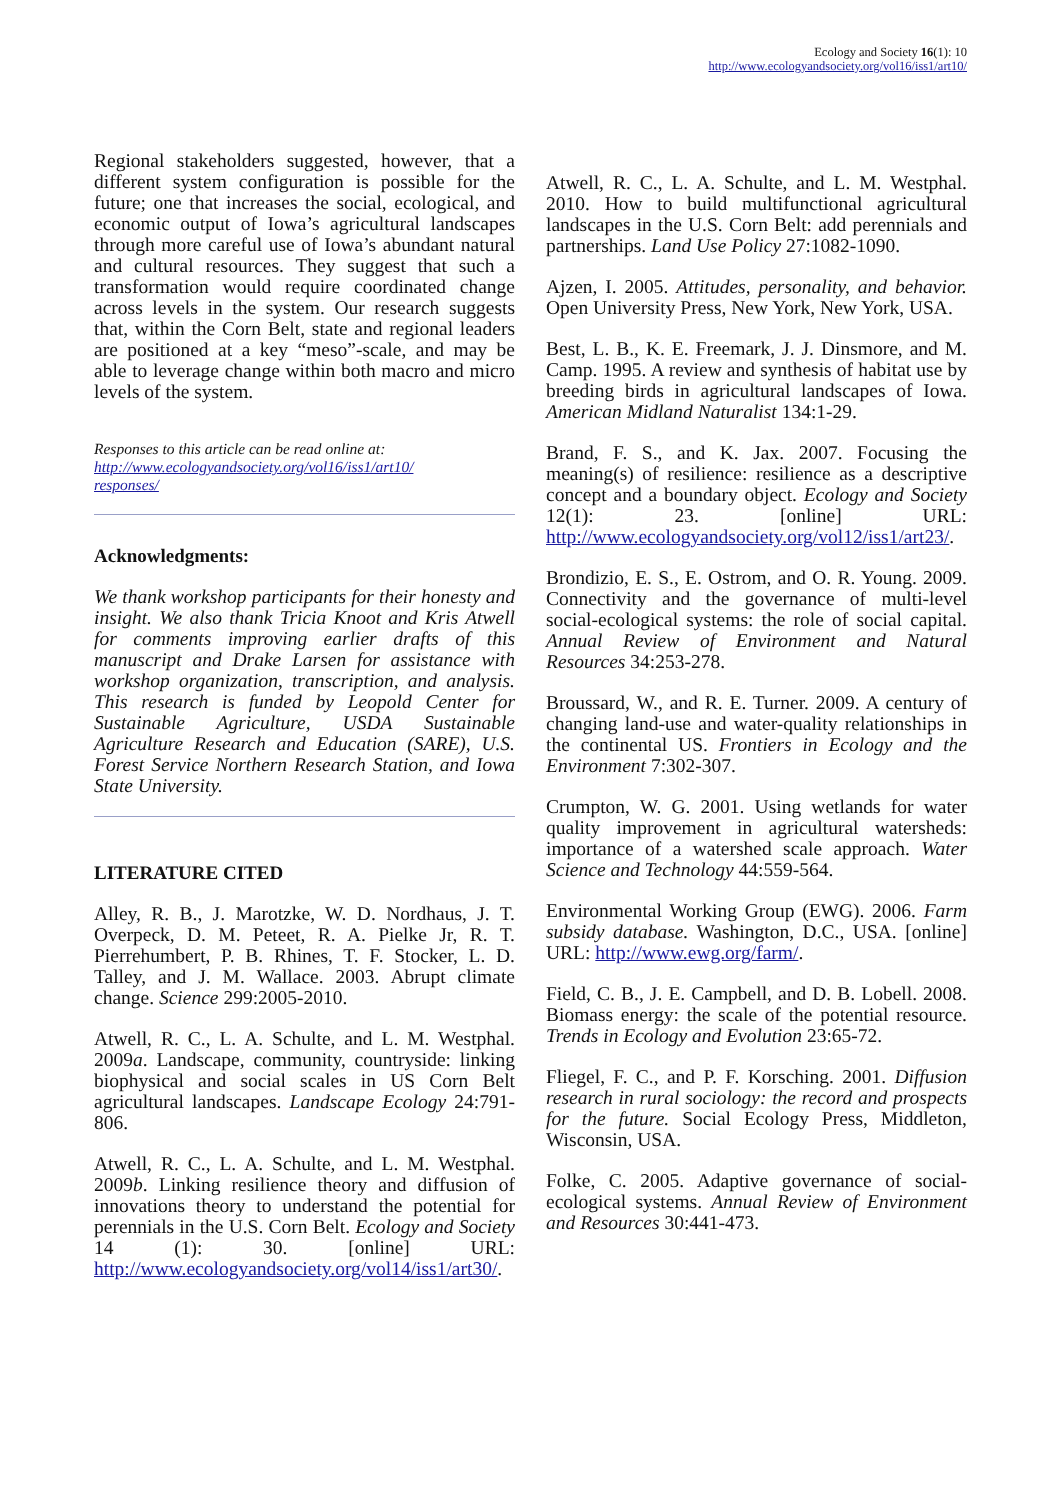Ecology and Society 16(1): 10
http://www.ecologyandsociety.org/vol16/iss1/art10/
Regional stakeholders suggested, however, that a different system configuration is possible for the future; one that increases the social, ecological, and economic output of Iowa’s agricultural landscapes through more careful use of Iowa’s abundant natural and cultural resources. They suggest that such a transformation would require coordinated change across levels in the system. Our research suggests that, within the Corn Belt, state and regional leaders are positioned at a key “meso”-scale, and may be able to leverage change within both macro and micro levels of the system.
Responses to this article can be read online at:
http://www.ecologyandsociety.org/vol16/iss1/art10/
responses/
Acknowledgments:
We thank workshop participants for their honesty and insight. We also thank Tricia Knoot and Kris Atwell for comments improving earlier drafts of this manuscript and Drake Larsen for assistance with workshop organization, transcription, and analysis. This research is funded by Leopold Center for Sustainable Agriculture, USDA Sustainable Agriculture Research and Education (SARE), U.S. Forest Service Northern Research Station, and Iowa State University.
LITERATURE CITED
Alley, R. B., J. Marotzke, W. D. Nordhaus, J. T. Overpeck, D. M. Peteet, R. A. Pielke Jr, R. T. Pierrehumbert, P. B. Rhines, T. F. Stocker, L. D. Talley, and J. M. Wallace. 2003. Abrupt climate change. Science 299:2005-2010.
Atwell, R. C., L. A. Schulte, and L. M. Westphal. 2009a. Landscape, community, countryside: linking biophysical and social scales in US Corn Belt agricultural landscapes. Landscape Ecology 24:791-806.
Atwell, R. C., L. A. Schulte, and L. M. Westphal. 2009b. Linking resilience theory and diffusion of innovations theory to understand the potential for perennials in the U.S. Corn Belt. Ecology and Society 14 (1): 30. [online] URL: http://www.ecologyandsociety.org/vol14/iss1/art30/.
Atwell, R. C., L. A. Schulte, and L. M. Westphal. 2010. How to build multifunctional agricultural landscapes in the U.S. Corn Belt: add perennials and partnerships. Land Use Policy 27:1082-1090.
Ajzen, I. 2005. Attitudes, personality, and behavior. Open University Press, New York, New York, USA.
Best, L. B., K. E. Freemark, J. J. Dinsmore, and M. Camp. 1995. A review and synthesis of habitat use by breeding birds in agricultural landscapes of Iowa. American Midland Naturalist 134:1-29.
Brand, F. S., and K. Jax. 2007. Focusing the meaning(s) of resilience: resilience as a descriptive concept and a boundary object. Ecology and Society 12(1): 23. [online] URL: http://www.ecologyandsociety.org/vol12/iss1/art23/.
Brondizio, E. S., E. Ostrom, and O. R. Young. 2009. Connectivity and the governance of multi-level social-ecological systems: the role of social capital. Annual Review of Environment and Natural Resources 34:253-278.
Broussard, W., and R. E. Turner. 2009. A century of changing land-use and water-quality relationships in the continental US. Frontiers in Ecology and the Environment 7:302-307.
Crumpton, W. G. 2001. Using wetlands for water quality improvement in agricultural watersheds: importance of a watershed scale approach. Water Science and Technology 44:559-564.
Environmental Working Group (EWG). 2006. Farm subsidy database. Washington, D.C., USA. [online] URL: http://www.ewg.org/farm/.
Field, C. B., J. E. Campbell, and D. B. Lobell. 2008. Biomass energy: the scale of the potential resource. Trends in Ecology and Evolution 23:65-72.
Fliegel, F. C., and P. F. Korsching. 2001. Diffusion research in rural sociology: the record and prospects for the future. Social Ecology Press, Middleton, Wisconsin, USA.
Folke, C. 2005. Adaptive governance of social-ecological systems. Annual Review of Environment and Resources 30:441-473.